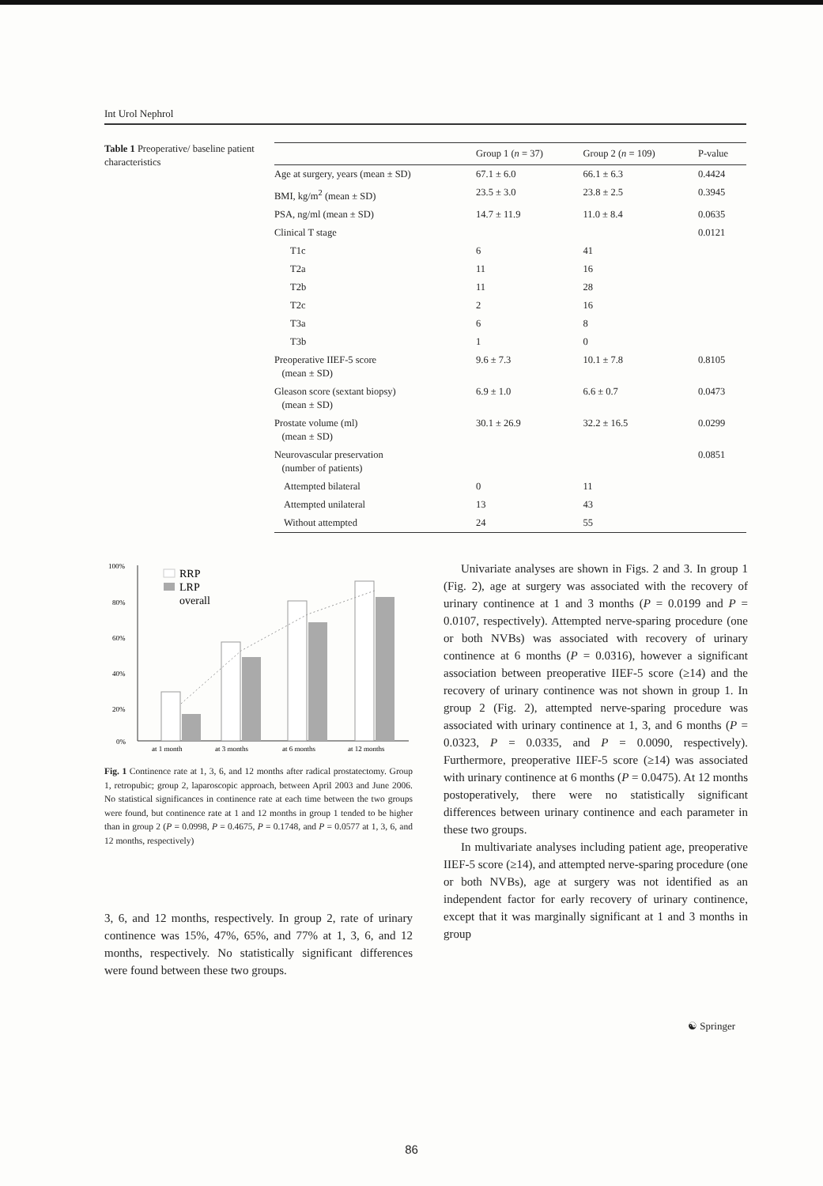Int Urol Nephrol
Table 1 Preoperative/ baseline patient characteristics
| | Group 1 ( n = 37) | Group 2 ( n = 109) | P-value |
| --- | --- | --- | --- |
| Age at surgery, years (mean ± SD) | 67.1 ± 6.0 | 66.1 ± 6.3 | 0.4424 |
| BMI, kg/m<sup>2</sup> (mean ± SD) | 23.5 ± 3.0 | 23.8 ± 2.5 | 0.3945 |
| PSA, ng/ml (mean ± SD) | 14.7 ± 11.9 | 11.0 ± 8.4 | 0.0635 |
| Clinical T stage | | | 0.0121 |
| T1c | 6 | 41 | |
| T2a | 11 | 16 | |
| T2b | 11 | 28 | |
| T2c | 2 | 16 | |
| T3a | 6 | 8 | |
| T3b | 1 | 0 | |
| Preoperative IIEF-5 score (mean ± SD) | 9.6 ± 7.3 | 10.1 ± 7.8 | 0.8105 |
| Gleason score (sextant biopsy) (mean ± SD) | 6.9 ± 1.0 | 6.6 ± 0.7 | 0.0473 |
| Prostate volume (ml) (mean ± SD) | 30.1 ± 26.9 | 32.2 ± 16.5 | 0.0299 |
| Neurovascular preservation (number of patients) | | | 0.0851 |
| Attempted bilateral | 0 | 11 | |
| Attempted unilateral | 13 | 43 | |
| Without attempted | 24 | 55 | |
100%
80%
60%
40%
20%
0%
RRP
LRP
overall
at 1 month
at 3 months
at 6 months
at 12 months
Fig. 1 Continence rate at 1, 3, 6, and 12 months after radical prostatectomy. Group 1, retropubic; group 2, laparoscopic approach, between April 2003 and June 2006. No statistical significances in continence rate at each time between the two groups were found, but continence rate at 1 and 12 months in group 1 tended to be higher than in group 2 (P = 0.0998, P = 0.4675, P = 0.1748, and P = 0.0577 at 1, 3, 6, and 12 months, respectively)
3, 6, and 12 months, respectively. In group 2, rate of urinary continence was 15%, 47%, 65%, and 77% at 1, 3, 6, and 12 months, respectively. No statistically significant differences were found between these two groups.
Univariate analyses are shown in Figs. 2 and 3. In group 1 (Fig. 2), age at surgery was associated with the recovery of urinary continence at 1 and 3 months (P = 0.0199 and P = 0.0107, respectively). Attempted nerve-sparing procedure (one or both NVBs) was associated with recovery of urinary continence at 6 months (P = 0.0316), however a significant association between preoperative IIEF-5 score (≥14) and the recovery of urinary continence was not shown in group 1. In group 2 (Fig. 2), attempted nerve-sparing procedure was associated with urinary continence at 1, 3, and 6 months (P = 0.0323, P = 0.0335, and P = 0.0090, respectively). Furthermore, preoperative IIEF-5 score (≥14) was associated with urinary continence at 6 months (P = 0.0475). At 12 months postoperatively, there were no statistically significant differences between urinary continence and each parameter in these two groups.
In multivariate analyses including patient age, preoperative IIEF-5 score (≥14), and attempted nerve-sparing procedure (one or both NVBs), age at surgery was not identified as an independent factor for early recovery of urinary continence, except that it was marginally significant at 1 and 3 months in group
☯ Springer
86